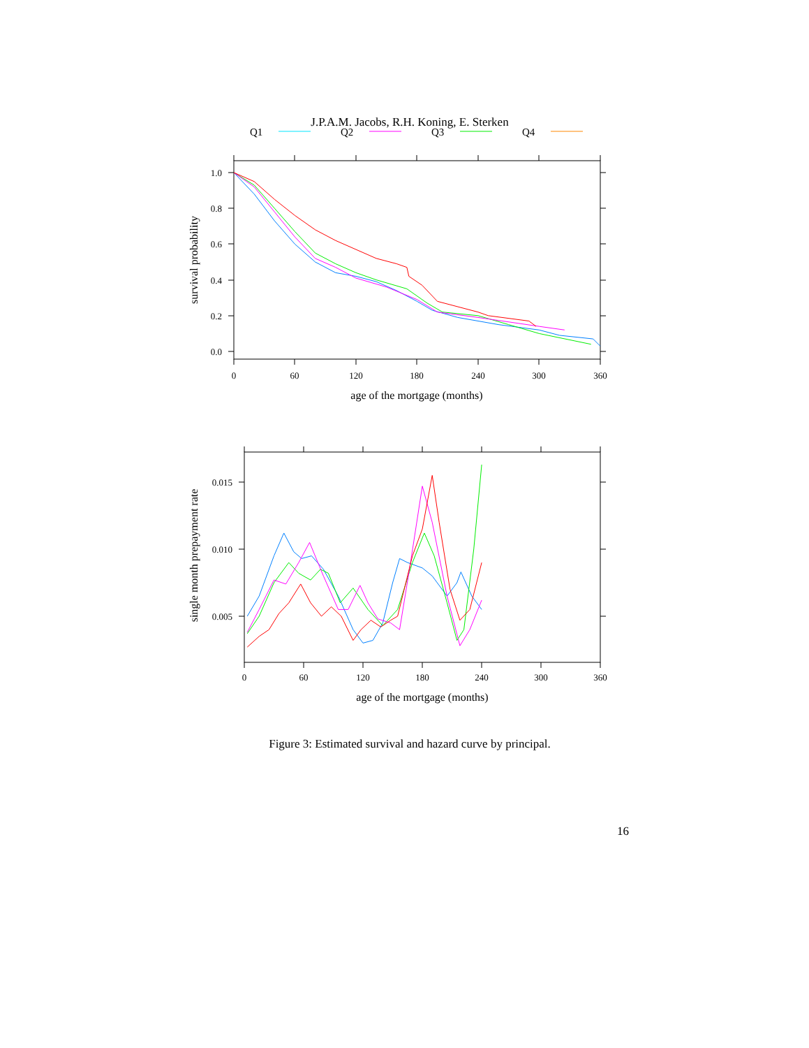J.P.A.M. Jacobs, R.H. Koning, E. Sterken
Q1
Q2
Q3
Q4
1.0
0.8
0.6
0.4
0.2
0.0
0
60
120
180
240
300
360
age of the mortgage (months)
survival probability
0.015
0.010
0.005
0
60
120
180
240
300
360
age of the mortgage (months)
single month prepayment rate
Figure 3: Estimated survival and hazard curve by principal.
16